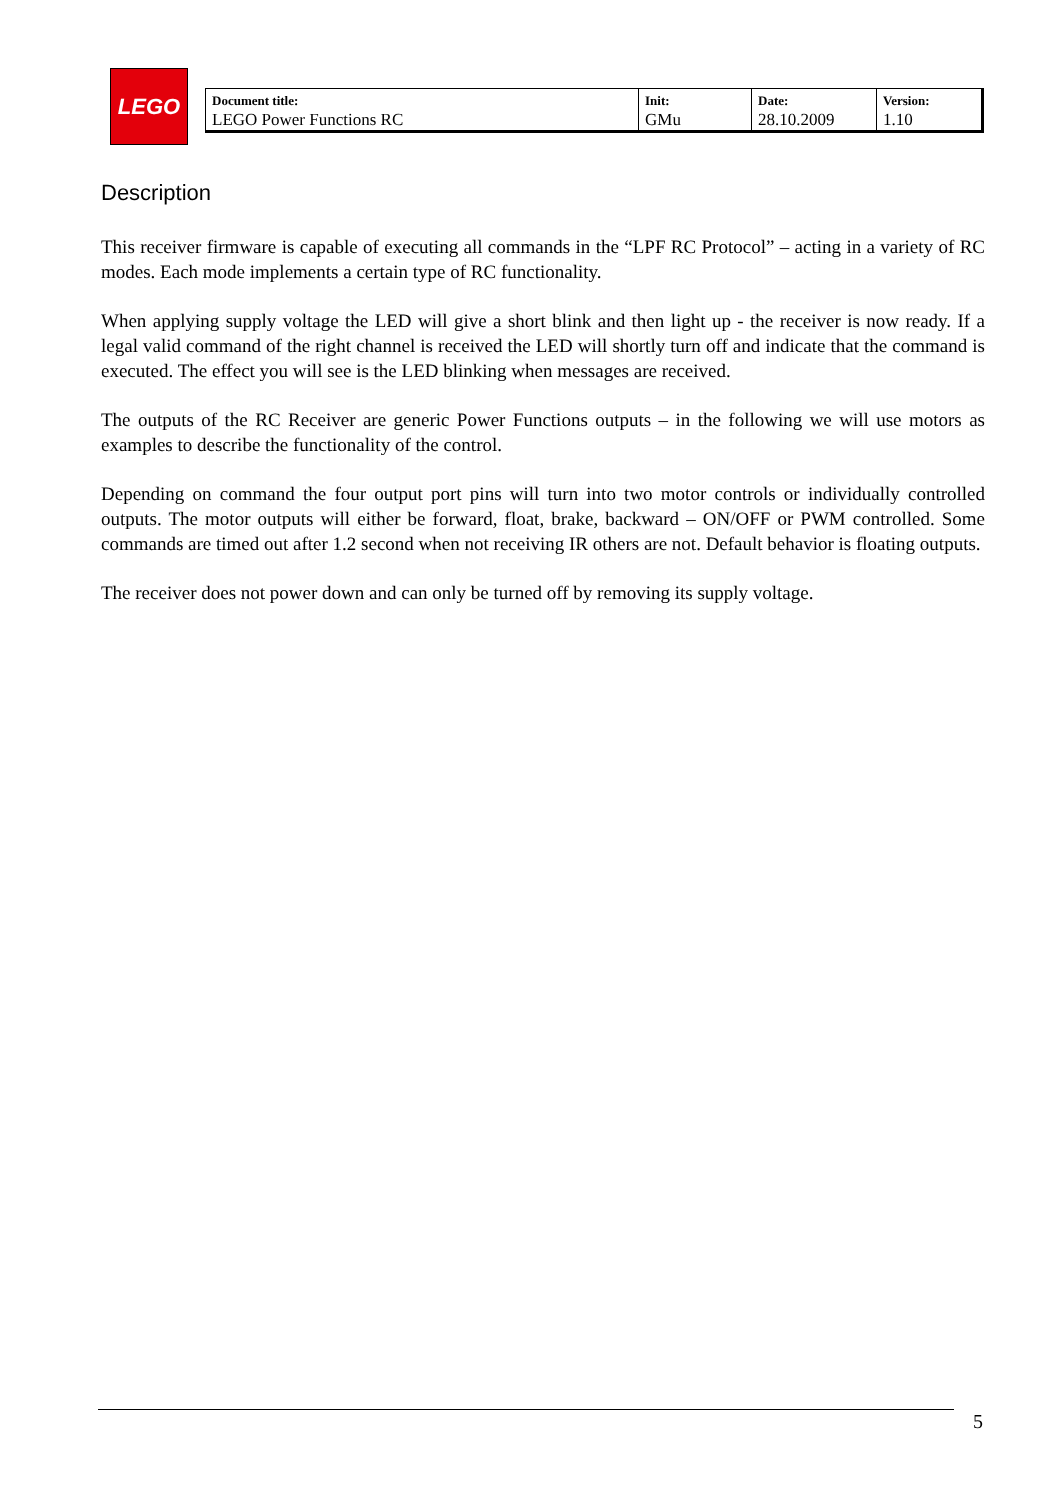LEGO
| Document title: LEGO Power Functions RC | Init: GMu | Date: 28.10.2009 | Version: 1.10 |
Description
This receiver firmware is capable of executing all commands in the “LPF RC Protocol” – acting in a variety of RC modes. Each mode implements a certain type of RC functionality.
When applying supply voltage the LED will give a short blink and then light up - the receiver is now ready. If a legal valid command of the right channel is received the LED will shortly turn off and indicate that the command is executed. The effect you will see is the LED blinking when messages are received.
The outputs of the RC Receiver are generic Power Functions outputs – in the following we will use motors as examples to describe the functionality of the control.
Depending on command the four output port pins will turn into two motor controls or individually controlled outputs. The motor outputs will either be forward, float, brake, backward – ON/OFF or PWM controlled. Some commands are timed out after 1.2 second when not receiving IR others are not. Default behavior is floating outputs.
The receiver does not power down and can only be turned off by removing its supply voltage.
5